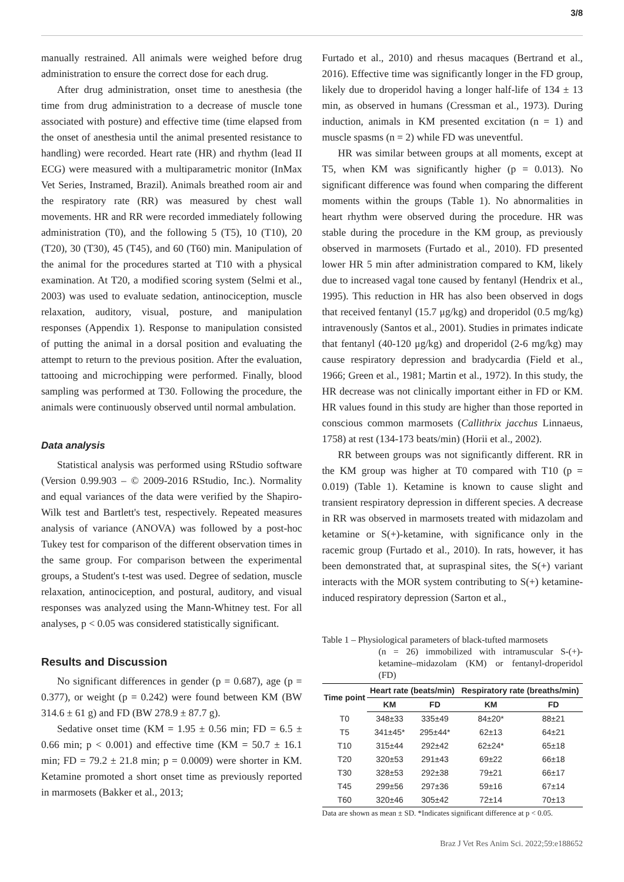3/8
manually restrained. All animals were weighed before drug administration to ensure the correct dose for each drug.
After drug administration, onset time to anesthesia (the time from drug administration to a decrease of muscle tone associated with posture) and effective time (time elapsed from the onset of anesthesia until the animal presented resistance to handling) were recorded. Heart rate (HR) and rhythm (lead II ECG) were measured with a multiparametric monitor (InMax Vet Series, Instramed, Brazil). Animals breathed room air and the respiratory rate (RR) was measured by chest wall movements. HR and RR were recorded immediately following administration (T0), and the following 5 (T5), 10 (T10), 20 (T20), 30 (T30), 45 (T45), and 60 (T60) min. Manipulation of the animal for the procedures started at T10 with a physical examination. At T20, a modified scoring system (Selmi et al., 2003) was used to evaluate sedation, antinociception, muscle relaxation, auditory, visual, posture, and manipulation responses (Appendix 1). Response to manipulation consisted of putting the animal in a dorsal position and evaluating the attempt to return to the previous position. After the evaluation, tattooing and microchipping were performed. Finally, blood sampling was performed at T30. Following the procedure, the animals were continuously observed until normal ambulation.
Data analysis
Statistical analysis was performed using RStudio software (Version 0.99.903 – © 2009-2016 RStudio, Inc.). Normality and equal variances of the data were verified by the Shapiro-Wilk test and Bartlett's test, respectively. Repeated measures analysis of variance (ANOVA) was followed by a post-hoc Tukey test for comparison of the different observation times in the same group. For comparison between the experimental groups, a Student's t-test was used. Degree of sedation, muscle relaxation, antinociception, and postural, auditory, and visual responses was analyzed using the Mann-Whitney test. For all analyses, p < 0.05 was considered statistically significant.
Results and Discussion
No significant differences in gender (p = 0.687), age (p = 0.377), or weight (p = 0.242) were found between KM (BW 314.6 ± 61 g) and FD (BW 278.9 ± 87.7 g).
Sedative onset time (KM = 1.95 ± 0.56 min; FD = 6.5 ± 0.66 min; p < 0.001) and effective time (KM = 50.7 ± 16.1 min; FD = 79.2 ± 21.8 min; p = 0.0009) were shorter in KM. Ketamine promoted a short onset time as previously reported in marmosets (Bakker et al., 2013;
Furtado et al., 2010) and rhesus macaques (Bertrand et al., 2016). Effective time was significantly longer in the FD group, likely due to droperidol having a longer half-life of 134 ± 13 min, as observed in humans (Cressman et al., 1973). During induction, animals in KM presented excitation (n = 1) and muscle spasms (n = 2) while FD was uneventful.
HR was similar between groups at all moments, except at T5, when KM was significantly higher (p = 0.013). No significant difference was found when comparing the different moments within the groups (Table 1). No abnormalities in heart rhythm were observed during the procedure. HR was stable during the procedure in the KM group, as previously observed in marmosets (Furtado et al., 2010). FD presented lower HR 5 min after administration compared to KM, likely due to increased vagal tone caused by fentanyl (Hendrix et al., 1995). This reduction in HR has also been observed in dogs that received fentanyl (15.7 μg/kg) and droperidol (0.5 mg/kg) intravenously (Santos et al., 2001). Studies in primates indicate that fentanyl (40-120 μg/kg) and droperidol (2-6 mg/kg) may cause respiratory depression and bradycardia (Field et al., 1966; Green et al., 1981; Martin et al., 1972). In this study, the HR decrease was not clinically important either in FD or KM. HR values found in this study are higher than those reported in conscious common marmosets (Callithrix jacchus Linnaeus, 1758) at rest (134-173 beats/min) (Horii et al., 2002).
RR between groups was not significantly different. RR in the KM group was higher at T0 compared with T10 (p = 0.019) (Table 1). Ketamine is known to cause slight and transient respiratory depression in different species. A decrease in RR was observed in marmosets treated with midazolam and ketamine or S(+)-ketamine, with significance only in the racemic group (Furtado et al., 2010). In rats, however, it has been demonstrated that, at supraspinal sites, the S(+) variant interacts with the MOR system contributing to S(+) ketamine-induced respiratory depression (Sarton et al.,
Table 1 – Physiological parameters of black-tufted marmosets
(n = 26) immobilized with intramuscular S-(+)-ketamine–midazolam (KM) or fentanyl-droperidol (FD)
| Time point | Heart rate (beats/min) | | Respiratory rate (breaths/min) | |
| --- | --- | --- | --- | --- |
| | KM | FD | KM | FD |
| T0 | 348±33 | 335±49 | 84±20* | 88±21 |
| T5 | 341±45* | 295±44* | 62±13 | 64±21 |
| T10 | 315±44 | 292±42 | 62±24* | 65±18 |
| T20 | 320±53 | 291±43 | 69±22 | 66±18 |
| T30 | 328±53 | 292±38 | 79±21 | 66±17 |
| T45 | 299±56 | 297±36 | 59±16 | 67±14 |
| T60 | 320±46 | 305±42 | 72±14 | 70±13 |
Data are shown as mean ± SD. *Indicates significant difference at p < 0.05.
Braz J Vet Res Anim Sci. 2022;59:e188652